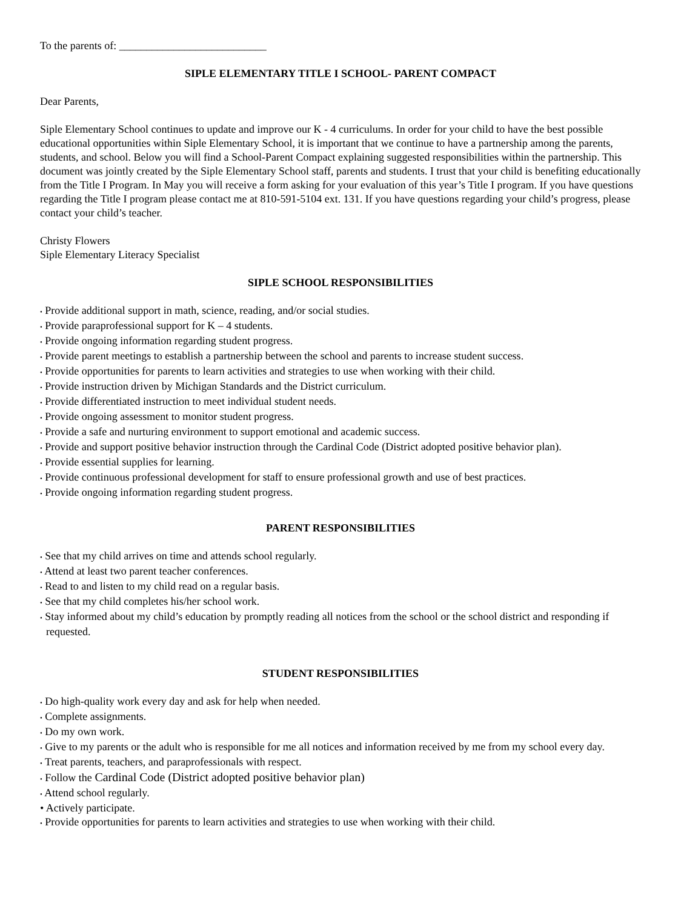To the parents of: ___________________________
SIPLE ELEMENTARY TITLE I SCHOOL- PARENT COMPACT
Dear Parents,
Siple Elementary School continues to update and improve our K - 4 curriculums. In order for your child to have the best possible educational opportunities within Siple Elementary School, it is important that we continue to have a partnership among the parents, students, and school. Below you will find a School-Parent Compact explaining suggested responsibilities within the partnership. This document was jointly created by the Siple Elementary School staff, parents and students. I trust that your child is benefiting educationally from the Title I Program. In May you will receive a form asking for your evaluation of this year’s Title I program. If you have questions regarding the Title I program please contact me at 810-591-5104 ext. 131. If you have questions regarding your child’s progress, please contact your child’s teacher.
Christy Flowers
Siple Elementary Literacy Specialist
SIPLE SCHOOL RESPONSIBILITIES
• Provide additional support in math, science, reading, and/or social studies.
• Provide paraprofessional support for K – 4 students.
• Provide ongoing information regarding student progress.
• Provide parent meetings to establish a partnership between the school and parents to increase student success.
• Provide opportunities for parents to learn activities and strategies to use when working with their child.
• Provide instruction driven by Michigan Standards and the District curriculum.
• Provide differentiated instruction to meet individual student needs.
• Provide ongoing assessment to monitor student progress.
• Provide a safe and nurturing environment to support emotional and academic success.
• Provide and support positive behavior instruction through the Cardinal Code (District adopted positive behavior plan).
• Provide essential supplies for learning.
• Provide continuous professional development for staff to ensure professional growth and use of best practices.
• Provide ongoing information regarding student progress.
PARENT RESPONSIBILITIES
• See that my child arrives on time and attends school regularly.
• Attend at least two parent teacher conferences.
• Read to and listen to my child read on a regular basis.
• See that my child completes his/her school work.
• Stay informed about my child’s education by promptly reading all notices from the school or the school district and responding if requested.
STUDENT RESPONSIBILITIES
• Do high-quality work every day and ask for help when needed.
• Complete assignments.
• Do my own work.
• Give to my parents or the adult who is responsible for me all notices and information received by me from my school every day.
• Treat parents, teachers, and paraprofessionals with respect.
• Follow the Cardinal Code (District adopted positive behavior plan)
• Attend school regularly.
• Actively participate.
• Provide opportunities for parents to learn activities and strategies to use when working with their child.